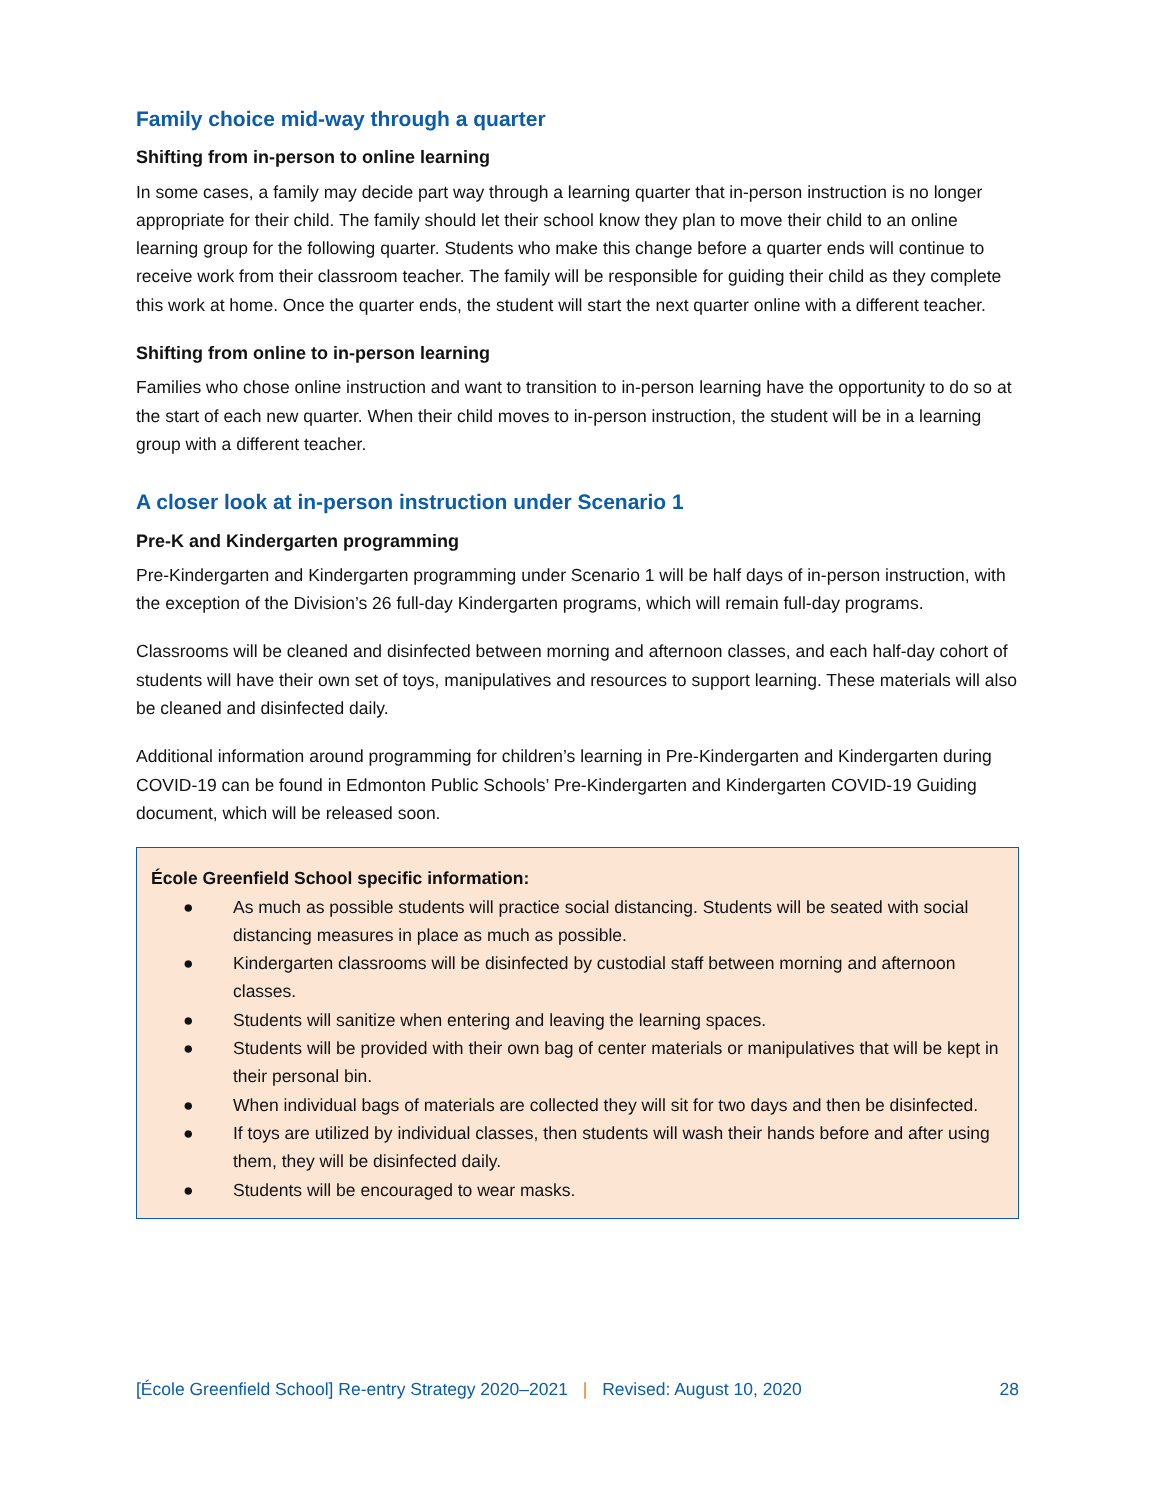Family choice mid-way through a quarter
Shifting from in-person to online learning
In some cases, a family may decide part way through a learning quarter that in-person instruction is no longer appropriate for their child. The family should let their school know they plan to move their child to an online learning group for the following quarter. Students who make this change before a quarter ends will continue to receive work from their classroom teacher. The family will be responsible for guiding their child as they complete this work at home. Once the quarter ends, the student will start the next quarter online with a different teacher.
Shifting from online to in-person learning
Families who chose online instruction and want to transition to in-person learning have the opportunity to do so at the start of each new quarter. When their child moves to in-person instruction, the student will be in a learning group with a different teacher.
A closer look at in-person instruction under Scenario 1
Pre-K and Kindergarten programming
Pre-Kindergarten and Kindergarten programming under Scenario 1 will be half days of in-person instruction, with the exception of the Division’s 26 full-day Kindergarten programs, which will remain full-day programs.
Classrooms will be cleaned and disinfected between morning and afternoon classes, and each half-day cohort of students will have their own set of toys, manipulatives and resources to support learning. These materials will also be cleaned and disinfected daily.
Additional information around programming for children’s learning in Pre-Kindergarten and Kindergarten during COVID-19 can be found in Edmonton Public Schools’ Pre-Kindergarten and Kindergarten COVID-19 Guiding document, which will be released soon.
École Greenfield School specific information:
● As much as possible students will practice social distancing. Students will be seated with social distancing measures in place as much as possible.
● Kindergarten classrooms will be disinfected by custodial staff between morning and afternoon classes.
● Students will sanitize when entering and leaving the learning spaces.
● Students will be provided with their own bag of center materials or manipulatives that will be kept in their personal bin.
● When individual bags of materials are collected they will sit for two days and then be disinfected.
● If toys are utilized by individual classes, then students will wash their hands before and after using them, they will be disinfected daily.
● Students will be encouraged to wear masks.
[École Greenfield School] Re-entry Strategy 2020–2021 | Revised: August 10, 2020
28